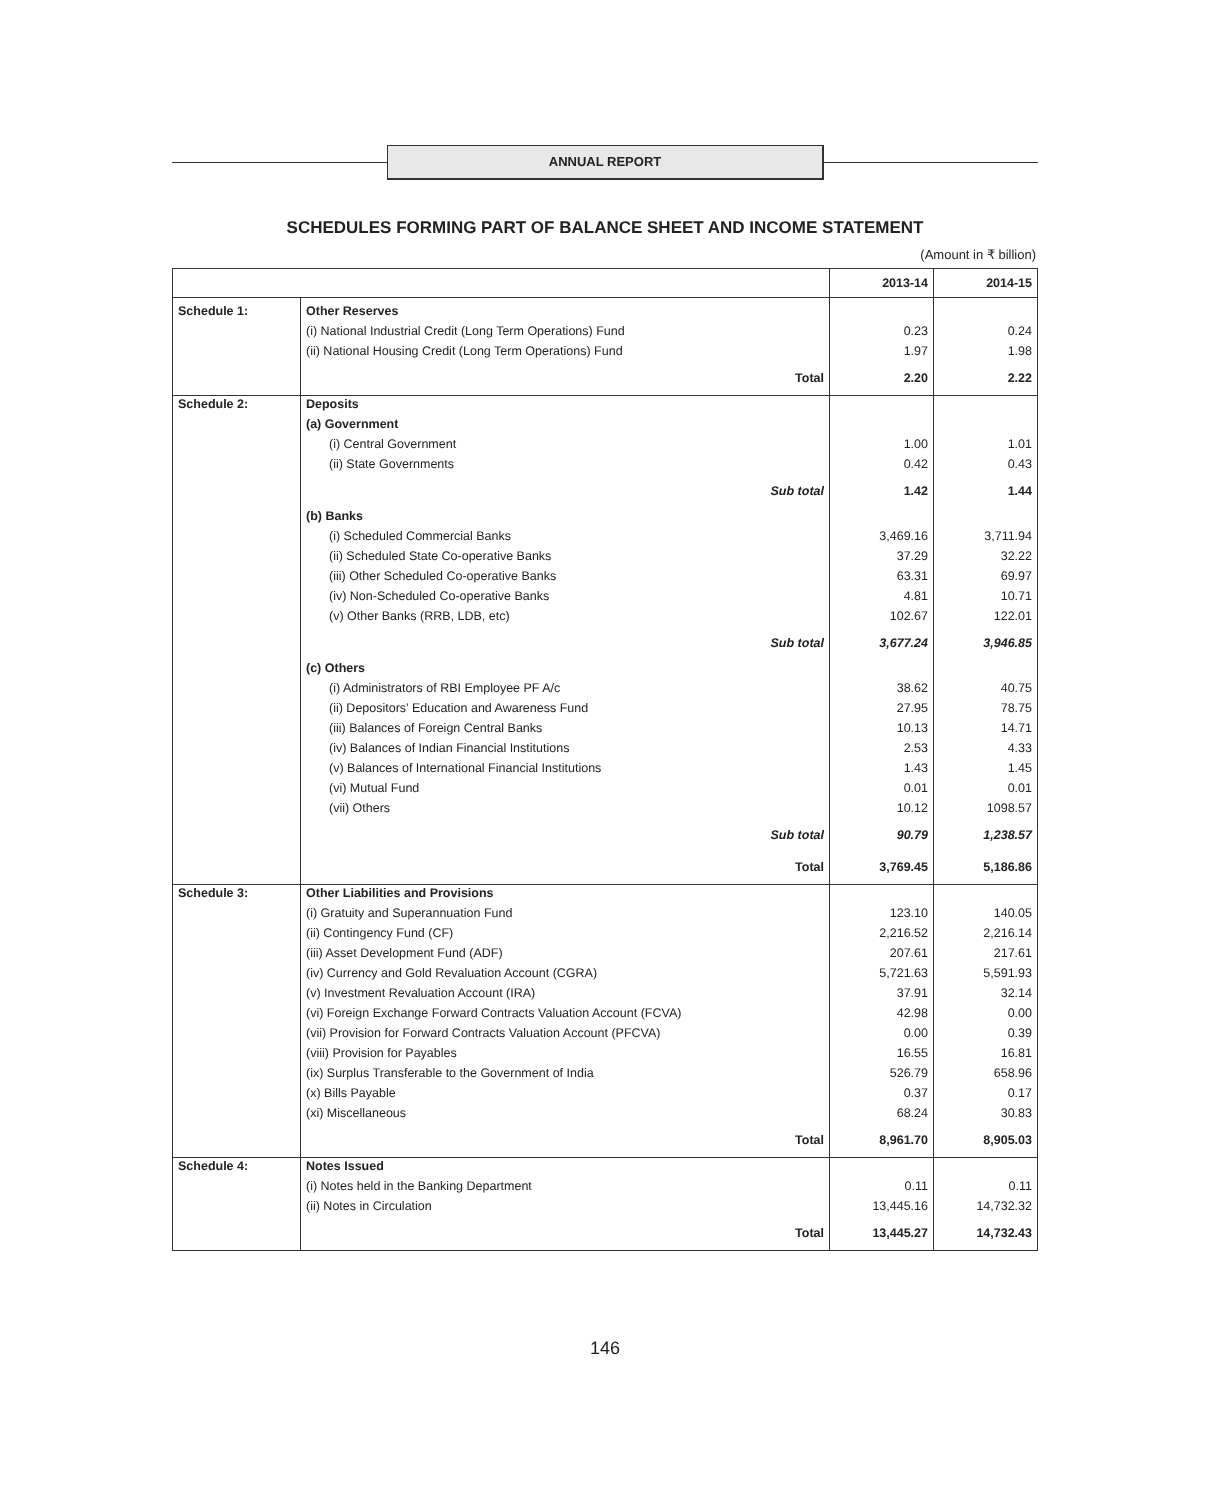ANNUAL REPORT
SCHEDULES FORMING PART OF BALANCE SHEET AND INCOME STATEMENT
(Amount in ₹ billion)
| | | 2013-14 | 2014-15 |
| --- | --- | --- | --- |
| Schedule 1: | Other Reserves | | |
| | (i) National Industrial Credit (Long Term Operations) Fund | 0.23 | 0.24 |
| | (ii) National Housing Credit (Long Term Operations) Fund | 1.97 | 1.98 |
| | Total | 2.20 | 2.22 |
| Schedule 2: | Deposits | | |
| | (a) Government | | |
| | (i) Central Government | 1.00 | 1.01 |
| | (ii) State Governments | 0.42 | 0.43 |
| | Sub total | 1.42 | 1.44 |
| | (b) Banks | | |
| | (i) Scheduled Commercial Banks | 3,469.16 | 3,711.94 |
| | (ii) Scheduled State Co-operative Banks | 37.29 | 32.22 |
| | (iii) Other Scheduled Co-operative Banks | 63.31 | 69.97 |
| | (iv) Non-Scheduled Co-operative Banks | 4.81 | 10.71 |
| | (v) Other Banks (RRB, LDB, etc) | 102.67 | 122.01 |
| | Sub total | 3,677.24 | 3,946.85 |
| | (c) Others | | |
| | (i) Administrators of RBI Employee PF A/c | 38.62 | 40.75 |
| | (ii) Depositors’ Education and Awareness Fund | 27.95 | 78.75 |
| | (iii) Balances of Foreign Central Banks | 10.13 | 14.71 |
| | (iv) Balances of Indian Financial Institutions | 2.53 | 4.33 |
| | (v) Balances of International Financial Institutions | 1.43 | 1.45 |
| | (vi) Mutual Fund | 0.01 | 0.01 |
| | (vii) Others | 10.12 | 1098.57 |
| | Sub total | 90.79 | 1,238.57 |
| | Total | 3,769.45 | 5,186.86 |
| Schedule 3: | Other Liabilities and Provisions | | |
| | (i) Gratuity and Superannuation Fund | 123.10 | 140.05 |
| | (ii) Contingency Fund (CF) | 2,216.52 | 2,216.14 |
| | (iii) Asset Development Fund (ADF) | 207.61 | 217.61 |
| | (iv) Currency and Gold Revaluation Account (CGRA) | 5,721.63 | 5,591.93 |
| | (v) Investment Revaluation Account (IRA) | 37.91 | 32.14 |
| | (vi) Foreign Exchange Forward Contracts Valuation Account (FCVA) | 42.98 | 0.00 |
| | (vii) Provision for Forward Contracts Valuation Account (PFCVA) | 0.00 | 0.39 |
| | (viii) Provision for Payables | 16.55 | 16.81 |
| | (ix) Surplus Transferable to the Government of India | 526.79 | 658.96 |
| | (x) Bills Payable | 0.37 | 0.17 |
| | (xi) Miscellaneous | 68.24 | 30.83 |
| | Total | 8,961.70 | 8,905.03 |
| Schedule 4: | Notes Issued | | |
| | (i) Notes held in the Banking Department | 0.11 | 0.11 |
| | (ii) Notes in Circulation | 13,445.16 | 14,732.32 |
| | Total | 13,445.27 | 14,732.43 |
146